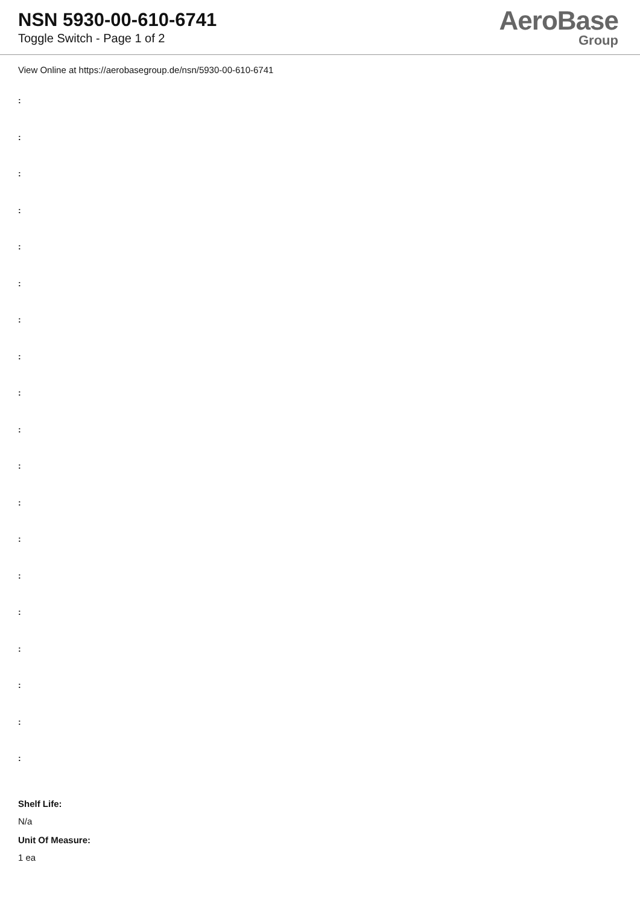NSN 5930-00-610-6741
Toggle Switch - Page 1 of 2
AeroBase
Group
View Online at https://aerobasegroup.de/nsn/5930-00-610-6741
:
:
:
:
:
:
:
:
:
:
:
:
:
:
:
:
:
:
:
Shelf Life:
N/a
Unit Of Measure:
1 ea